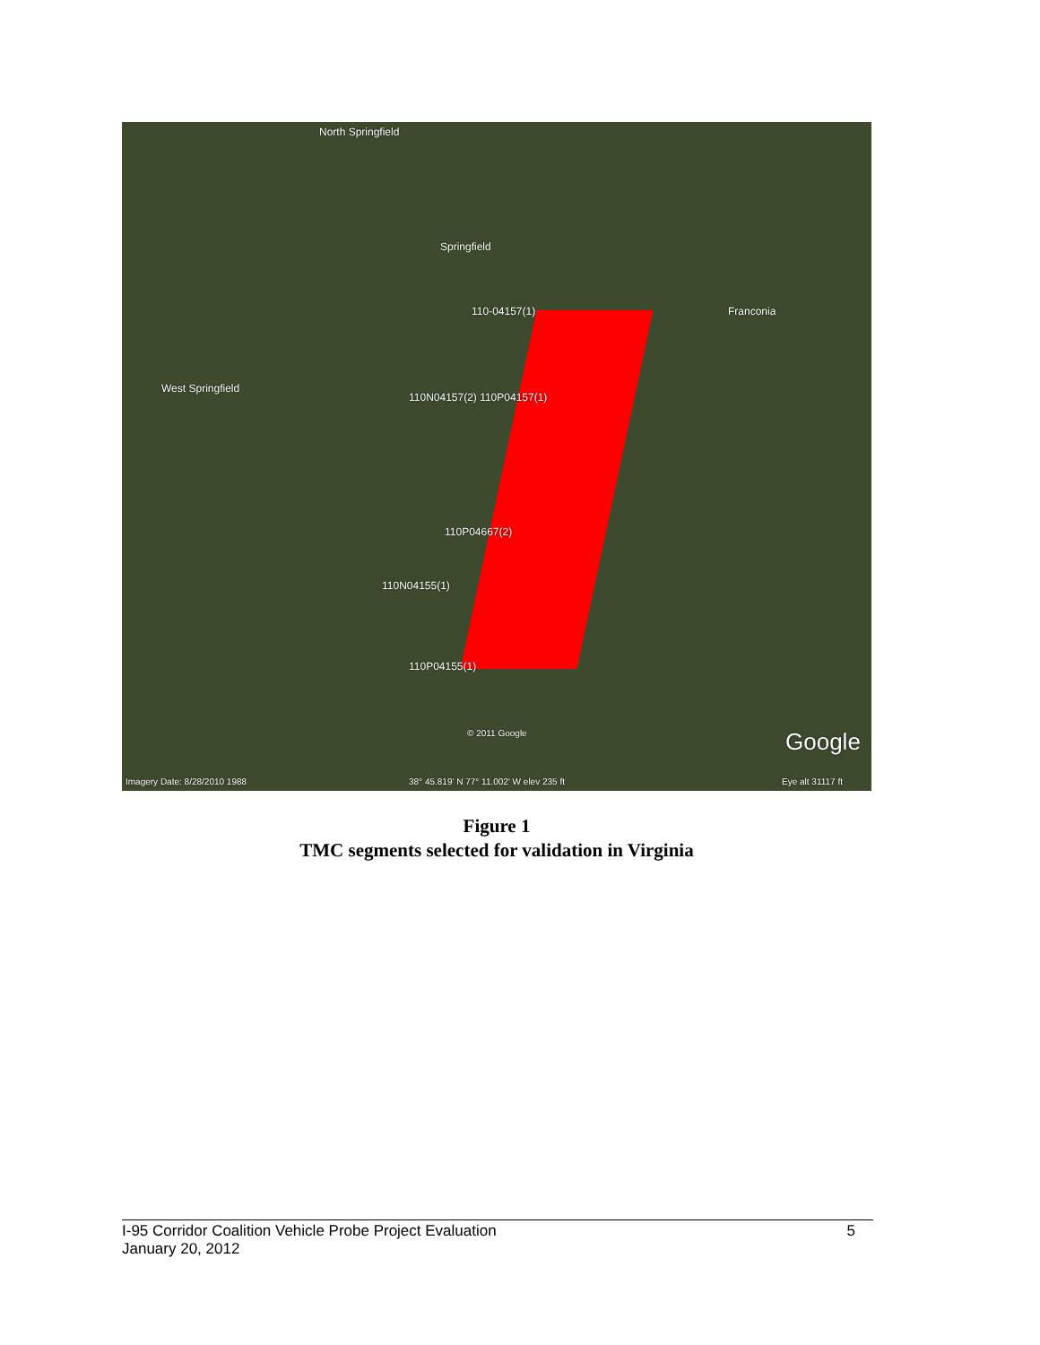North Springfield
Springfield
Franconia
West Springfield
110-04157(1)
110N04157(2) 110P04157(1)
110P04667(2)
110N04155(1)
110P04155(1)
Imagery Date: 8/28/2010 1988 38° 45.819' N 77° 11.002' W elev 235 ft
© 2011 Google
Eye alt 31117 ft
Google
Figure 1
TMC segments selected for validation in Virginia
5 I-95 Corridor Coalition Vehicle Probe Project Evaluation
January 20, 2012